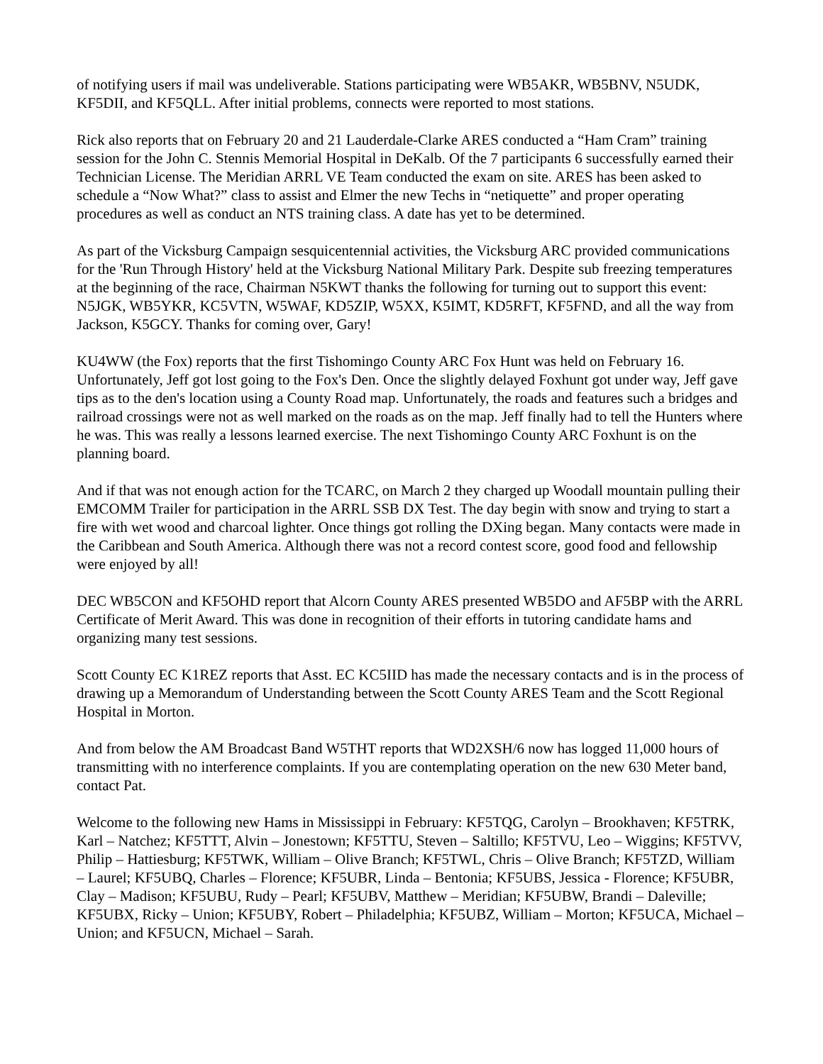of notifying users if mail was undeliverable. Stations participating were WB5AKR, WB5BNV, N5UDK, KF5DII, and KF5QLL. After initial problems, connects were reported to most stations.
Rick also reports that on February 20 and 21 Lauderdale-Clarke ARES conducted a “Ham Cram” training session for the John C. Stennis Memorial Hospital in DeKalb. Of the 7 participants 6 successfully earned their Technician License. The Meridian ARRL VE Team conducted the exam on site. ARES has been asked to schedule a “Now What?” class to assist and Elmer the new Techs in “netiquette” and proper operating procedures as well as conduct an NTS training class. A date has yet to be determined.
As part of the Vicksburg Campaign sesquicentennial activities, the Vicksburg ARC provided communications for the 'Run Through History' held at the Vicksburg National Military Park. Despite sub freezing temperatures at the beginning of the race, Chairman N5KWT thanks the following for turning out to support this event: N5JGK, WB5YKR, KC5VTN, W5WAF, KD5ZIP, W5XX, K5IMT, KD5RFT, KF5FND, and all the way from Jackson, K5GCY. Thanks for coming over, Gary!
KU4WW (the Fox) reports that the first Tishomingo County ARC Fox Hunt was held on February 16. Unfortunately, Jeff got lost going to the Fox's Den. Once the slightly delayed Foxhunt got under way, Jeff gave tips as to the den's location using a County Road map. Unfortunately, the roads and features such a bridges and railroad crossings were not as well marked on the roads as on the map. Jeff finally had to tell the Hunters where he was. This was really a lessons learned exercise. The next Tishomingo County ARC Foxhunt is on the planning board.
And if that was not enough action for the TCARC, on March 2 they charged up Woodall mountain pulling their EMCOMM Trailer for participation in the ARRL SSB DX Test. The day begin with snow and trying to start a fire with wet wood and charcoal lighter. Once things got rolling the DXing began. Many contacts were made in the Caribbean and South America. Although there was not a record contest score, good food and fellowship were enjoyed by all!
DEC WB5CON and KF5OHD report that Alcorn County ARES presented WB5DO and AF5BP with the ARRL Certificate of Merit Award. This was done in recognition of their efforts in tutoring candidate hams and organizing many test sessions.
Scott County EC K1REZ reports that Asst. EC KC5IID has made the necessary contacts and is in the process of drawing up a Memorandum of Understanding between the Scott County ARES Team and the Scott Regional Hospital in Morton.
And from below the AM Broadcast Band W5THT reports that WD2XSH/6 now has logged 11,000 hours of transmitting with no interference complaints. If you are contemplating operation on the new 630 Meter band, contact Pat.
Welcome to the following new Hams in Mississippi in February: KF5TQG, Carolyn – Brookhaven; KF5TRK, Karl – Natchez; KF5TTT, Alvin – Jonestown; KF5TTU, Steven – Saltillo; KF5TVU, Leo – Wiggins; KF5TVV, Philip – Hattiesburg; KF5TWK, William – Olive Branch; KF5TWL, Chris – Olive Branch; KF5TZD, William – Laurel; KF5UBQ, Charles – Florence; KF5UBR, Linda – Bentonia; KF5UBS, Jessica - Florence; KF5UBR, Clay – Madison; KF5UBU, Rudy – Pearl; KF5UBV, Matthew – Meridian; KF5UBW, Brandi – Daleville; KF5UBX, Ricky – Union; KF5UBY, Robert – Philadelphia; KF5UBZ, William – Morton; KF5UCA, Michael – Union; and KF5UCN, Michael – Sarah.